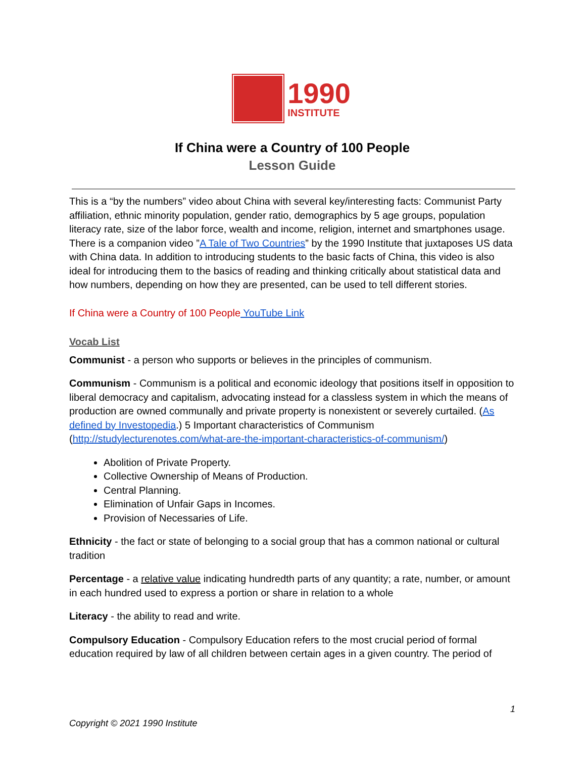1990
INSTITUTE
If China were a Country of 100 People
Lesson Guide
This is a “by the numbers” video about China with several key/interesting facts: Communist Party affiliation, ethnic minority population, gender ratio, demographics by 5 age groups, population literacy rate, size of the labor force, wealth and income, religion, internet and smartphones usage. There is a companion video ”A Tale of Two Countries” by the 1990 Institute that juxtaposes US data with China data. In addition to introducing students to the basic facts of China, this video is also ideal for introducing them to the basics of reading and thinking critically about statistical data and how numbers, depending on how they are presented, can be used to tell different stories.
If China were a Country of 100 People YouTube Link
Vocab List
Communist - a person who supports or believes in the principles of communism.
Communism - Communism is a political and economic ideology that positions itself in opposition to liberal democracy and capitalism, advocating instead for a classless system in which the means of production are owned communally and private property is nonexistent or severely curtailed. (As defined by Investopedia.) 5 Important characteristics of Communism (http://studylecturenotes.com/what-are-the-important-characteristics-of-communism/)
Abolition of Private Property.
Collective Ownership of Means of Production.
Central Planning.
Elimination of Unfair Gaps in Incomes.
Provision of Necessaries of Life.
Ethnicity - the fact or state of belonging to a social group that has a common national or cultural tradition
Percentage - a relative value indicating hundredth parts of any quantity; a rate, number, or amount in each hundred used to express a portion or share in relation to a whole
Literacy - the ability to read and write.
Compulsory Education - Compulsory Education refers to the most crucial period of formal education required by law of all children between certain ages in a given country. The period of
1
Copyright © 2021 1990 Institute